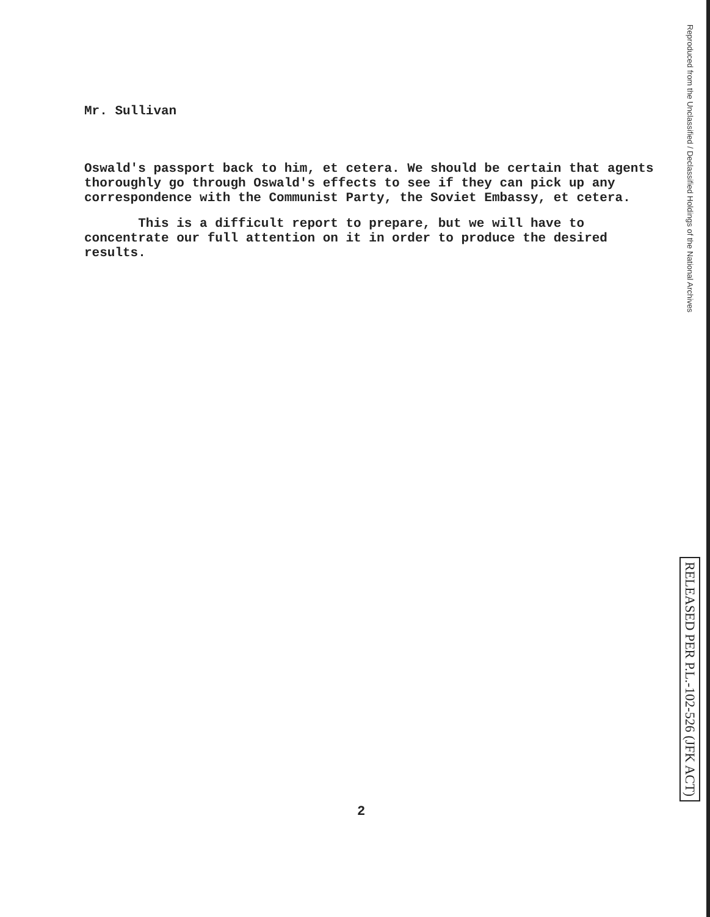Mr. Sullivan
Oswald's passport back to him, et cetera. We should be certain that agents thoroughly go through Oswald's effects to see if they can pick up any correspondence with the Communist Party, the Soviet Embassy, et cetera.
This is a difficult report to prepare, but we will have to concentrate our full attention on it in order to produce the desired results.
Reproduced from the Unclassified / Declassified Holdings of the National Archives
RELEASED PER P.L.-102-526 (JFK ACT)
2